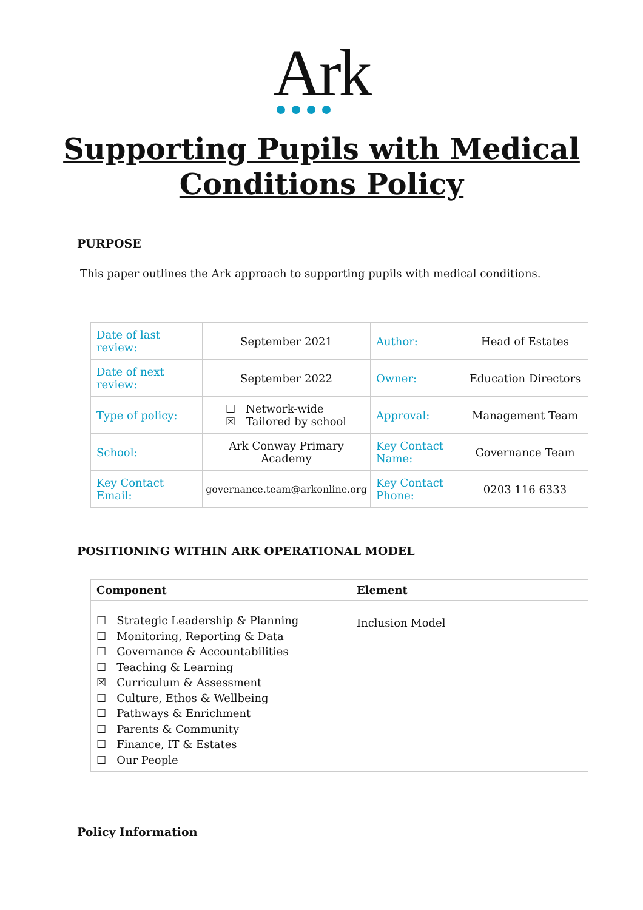Ark
Supporting Pupils with Medical
Conditions Policy
PURPOSE
This paper outlines the Ark approach to supporting pupils with medical conditions.
| Date of last review: | September 2021 | Author: | Head of Estates |
| Date of next review: | September 2022 | Owner: | Education Directors |
| Type of policy: | ☐ Network-wide ☒ Tailored by school | Approval: | Management Team |
| School: | Ark Conway Primary Academy | Key Contact Name: | Governance Team |
| Key Contact Email: | governance.team@arkonline.org | Key Contact Phone: | 0203 116 6333 |
POSITIONING WITHIN ARK OPERATIONAL MODEL
| Component | Element |
| --- | --- |
| ☐ Strategic Leadership & Planning ☐ Monitoring, Reporting & Data ☐ Governance & Accountabilities ☐ Teaching & Learning ☒ Curriculum & Assessment ☐ Culture, Ethos & Wellbeing ☐ Pathways & Enrichment ☐ Parents & Community ☐ Finance, IT & Estates ☐ Our People | Inclusion Model |
Policy Information